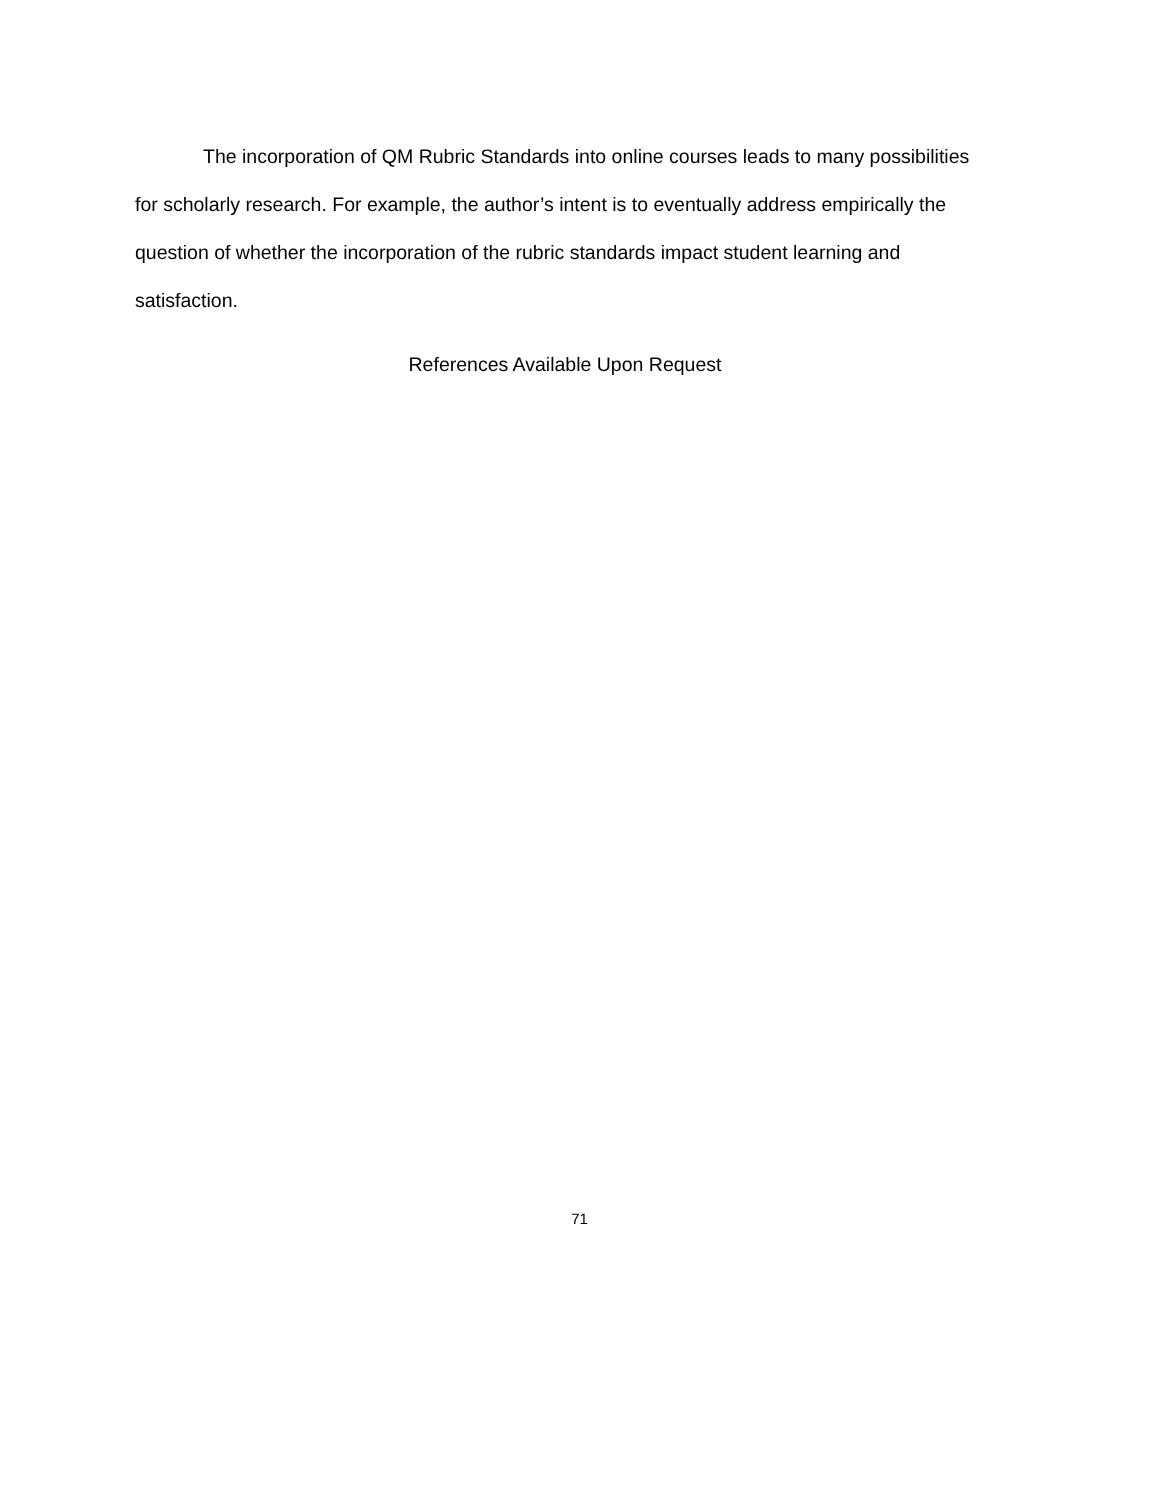The incorporation of QM Rubric Standards into online courses leads to many possibilities for scholarly research. For example, the author’s intent is to eventually address empirically the question of whether the incorporation of the rubric standards impact student learning and satisfaction.
References Available Upon Request
71